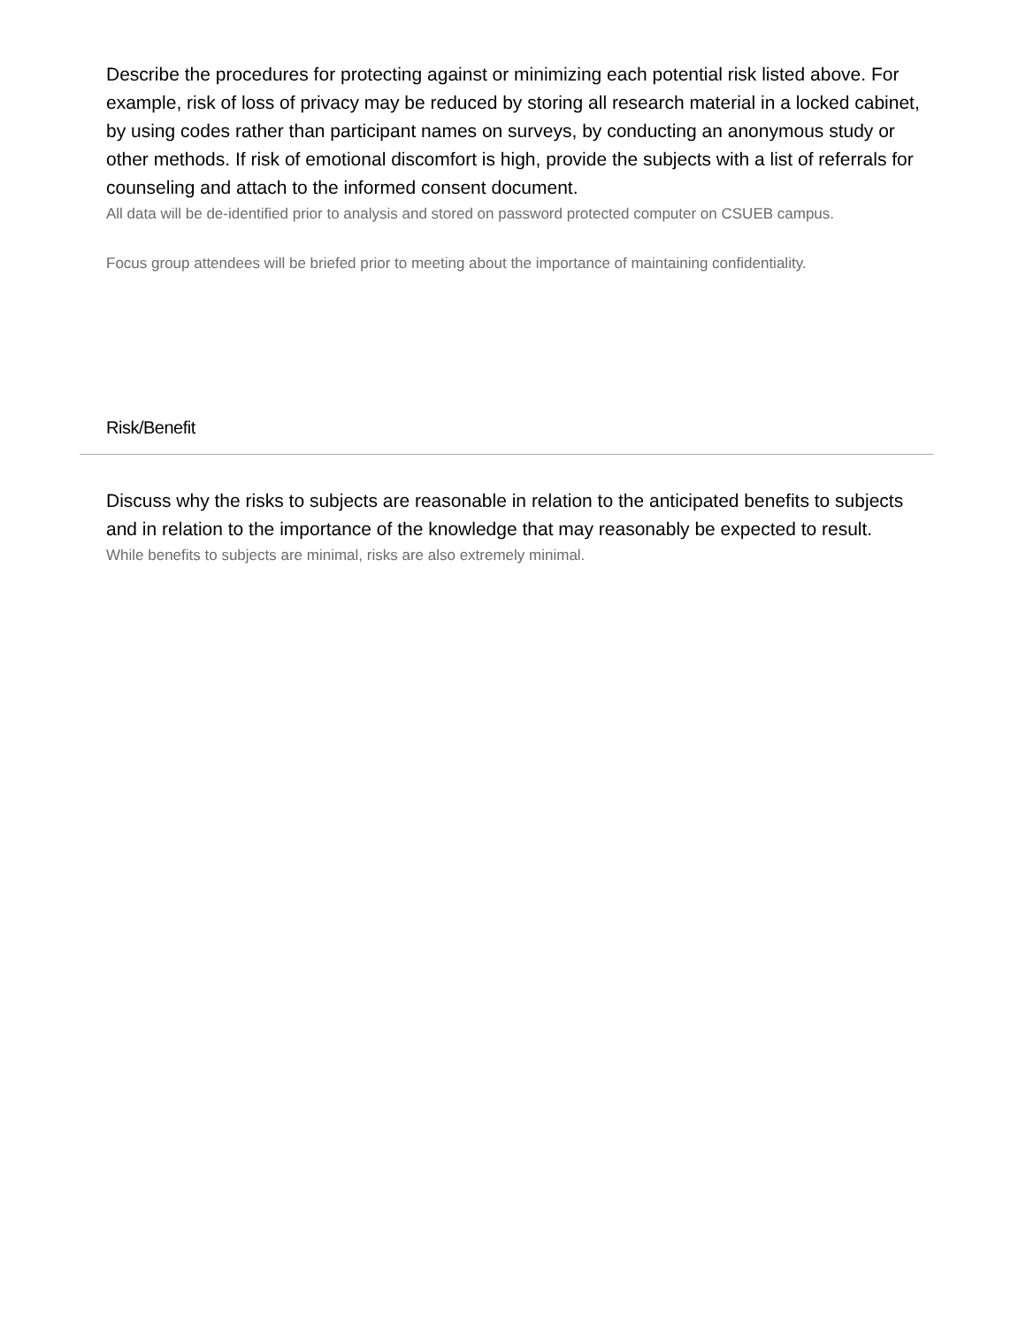Describe the procedures for protecting against or minimizing each potential risk listed above. For example, risk of loss of privacy may be reduced by storing all research material in a locked cabinet, by using codes rather than participant names on surveys, by conducting an anonymous study or other methods. If risk of emotional discomfort is high, provide the subjects with a list of referrals for counseling and attach to the informed consent document.
All data will be de-identified prior to analysis and stored on password protected computer on CSUEB campus.
Focus group attendees will be briefed prior to meeting about the importance of maintaining confidentiality.
Risk/Benefit
Discuss why the risks to subjects are reasonable in relation to the anticipated benefits to subjects and in relation to the importance of the knowledge that may reasonably be expected to result.
While benefits to subjects are minimal, risks are also extremely minimal.